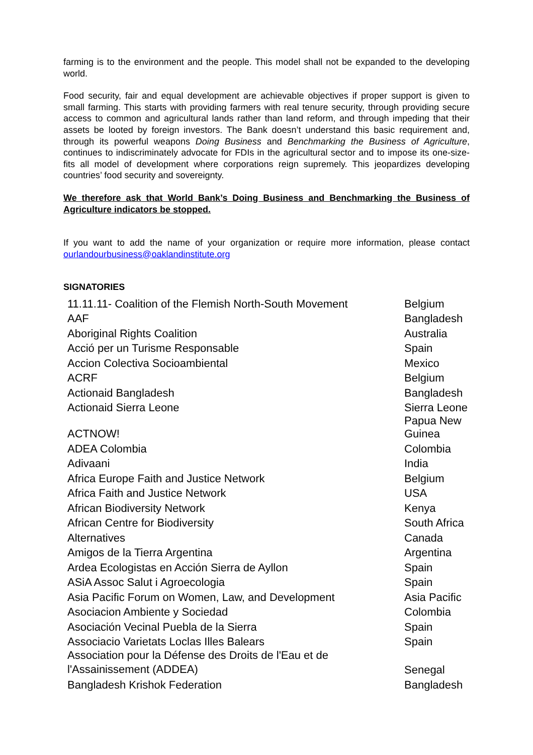farming is to the environment and the people. This model shall not be expanded to the developing world.
Food security, fair and equal development are achievable objectives if proper support is given to small farming. This starts with providing farmers with real tenure security, through providing secure access to common and agricultural lands rather than land reform, and through impeding that their assets be looted by foreign investors. The Bank doesn’t understand this basic requirement and, through its powerful weapons Doing Business and Benchmarking the Business of Agriculture, continues to indiscriminately advocate for FDIs in the agricultural sector and to impose its one-size-fits all model of development where corporations reign supremely. This jeopardizes developing countries’ food security and sovereignty.
We therefore ask that World Bank’s Doing Business and Benchmarking the Business of Agriculture indicators be stopped.
If you want to add the name of your organization or require more information, please contact ourlandourbusiness@oaklandinstitute.org
SIGNATORIES
| 11.11.11- Coalition of the Flemish North-South Movement | Belgium |
| AAF | Bangladesh |
| Aboriginal Rights Coalition | Australia |
| Acció per un Turisme Responsable | Spain |
| Accion Colectiva Socioambiental | Mexico |
| ACRF | Belgium |
| Actionaid Bangladesh | Bangladesh |
| Actionaid Sierra Leone | Sierra Leone |
| ACTNOW! | Papua New Guinea |
| ADEA Colombia | Colombia |
| Adivaani | India |
| Africa Europe Faith and Justice Network | Belgium |
| Africa Faith and Justice Network | USA |
| African Biodiversity Network | Kenya |
| African Centre for Biodiversity | South Africa |
| Alternatives | Canada |
| Amigos de la Tierra Argentina | Argentina |
| Ardea Ecologistas en Acción Sierra de Ayllon | Spain |
| ASiA Assoc Salut i Agroecologia | Spain |
| Asia Pacific Forum on Women, Law, and Development | Asia Pacific |
| Asociacion Ambiente y Sociedad | Colombia |
| Asociación Vecinal Puebla de la Sierra | Spain |
| Associacio Varietats Loclas Illes Balears | Spain |
| Association pour la Défense des Droits de l'Eau et de l'Assainissement (ADDEA) | Senegal |
| Bangladesh Krishok Federation | Bangladesh |